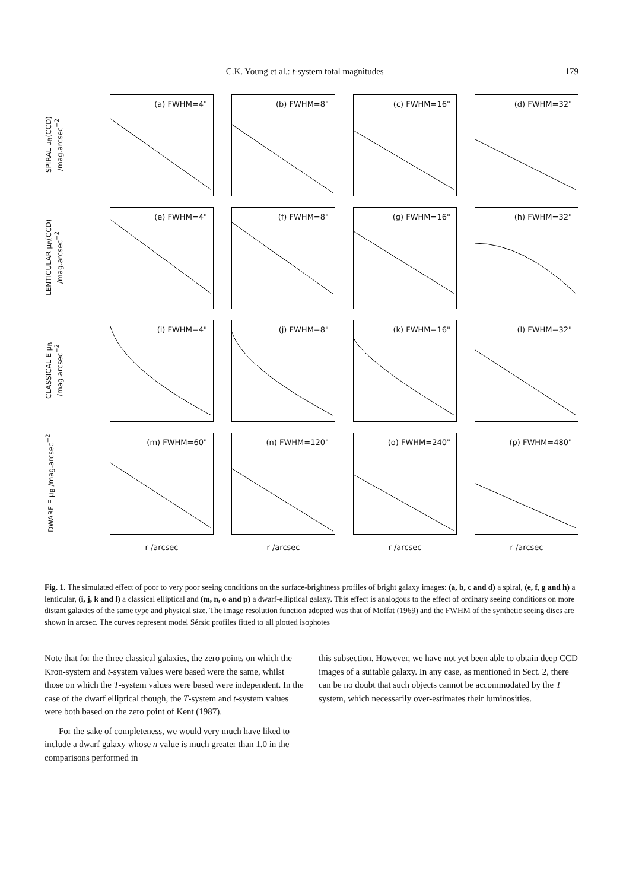C.K. Young et al.: t-system total magnitudes 179
SPIRAL μ<sub>B</sub>(CCD) /mag.arcsec<sup>−2</sup>
(a) FWHM=4"
(b) FWHM=8"
(c) FWHM=16"
(d) FWHM=32"
LENTICULAR μ<sub>B</sub>(CCD) /mag.arcsec<sup>−2</sup>
(e) FWHM=4"
(f) FWHM=8"
(g) FWHM=16"
(h) FWHM=32"
CLASSICAL E μ<sub>B</sub> /mag.arcsec<sup>−2</sup>
(i) FWHM=4"
(j) FWHM=8"
(k) FWHM=16"
(l) FWHM=32"
DWARF E μ<sub>B</sub> /mag.arcsec<sup>−2</sup>
(m) FWHM=60"
(n) FWHM=120"
(o) FWHM=240"
(p) FWHM=480"
r /arcsec r /arcsec r /arcsec r /arcsec
Fig. 1. The simulated effect of poor to very poor seeing conditions on the surface-brightness profiles of bright galaxy images: (a, b, c and d) a spiral, (e, f, g and h) a lenticular, (i, j, k and l) a classical elliptical and (m, n, o and p) a dwarf-elliptical galaxy. This effect is analogous to the effect of ordinary seeing conditions on more distant galaxies of the same type and physical size. The image resolution function adopted was that of Moffat (1969) and the FWHM of the synthetic seeing discs are shown in arcsec. The curves represent model Sérsic profiles fitted to all plotted isophotes
Note that for the three classical galaxies, the zero points on which the Kron-system and t-system values were based were the same, whilst those on which the T-system values were based were independent. In the case of the dwarf elliptical though, the T-system and t-system values were both based on the zero point of Kent (1987).
For the sake of completeness, we would very much have liked to include a dwarf galaxy whose n value is much greater than 1.0 in the comparisons performed in
this subsection. However, we have not yet been able to obtain deep CCD images of a suitable galaxy. In any case, as mentioned in Sect. 2, there can be no doubt that such objects cannot be accommodated by the T system, which necessarily over-estimates their luminosities.